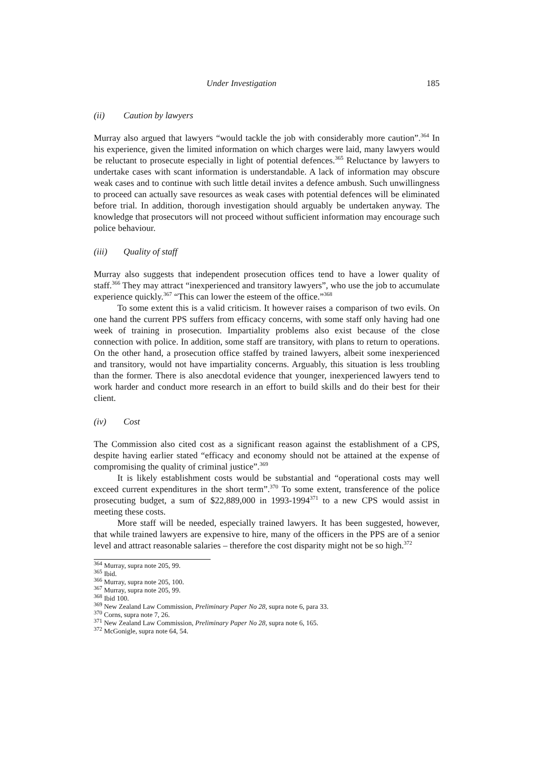Under Investigation 185
(ii) Caution by lawyers
Murray also argued that lawyers “would tackle the job with considerably more caution”.<sup>364</sup> In his experience, given the limited information on which charges were laid, many lawyers would be reluctant to prosecute especially in light of potential defences.<sup>365</sup> Reluctance by lawyers to undertake cases with scant information is understandable. A lack of information may obscure weak cases and to continue with such little detail invites a defence ambush. Such unwillingness to proceed can actually save resources as weak cases with potential defences will be eliminated before trial. In addition, thorough investigation should arguably be undertaken anyway. The knowledge that prosecutors will not proceed without sufficient information may encourage such police behaviour.
(iii) Quality of staff
Murray also suggests that independent prosecution offices tend to have a lower quality of staff.<sup>366</sup> They may attract “inexperienced and transitory lawyers”, who use the job to accumulate experience quickly.<sup>367</sup> “This can lower the esteem of the office.”<sup>368</sup>
To some extent this is a valid criticism. It however raises a comparison of two evils. On one hand the current PPS suffers from efficacy concerns, with some staff only having had one week of training in prosecution. Impartiality problems also exist because of the close connection with police. In addition, some staff are transitory, with plans to return to operations. On the other hand, a prosecution office staffed by trained lawyers, albeit some inexperienced and transitory, would not have impartiality concerns. Arguably, this situation is less troubling than the former. There is also anecdotal evidence that younger, inexperienced lawyers tend to work harder and conduct more research in an effort to build skills and do their best for their client.
(iv) Cost
The Commission also cited cost as a significant reason against the establishment of a CPS, despite having earlier stated “efficacy and economy should not be attained at the expense of compromising the quality of criminal justice”.<sup>369</sup>
It is likely establishment costs would be substantial and “operational costs may well exceed current expenditures in the short term”.<sup>370</sup> To some extent, transference of the police prosecuting budget, a sum of $22,889,000 in 1993-1994<sup>371</sup> to a new CPS would assist in meeting these costs.
More staff will be needed, especially trained lawyers. It has been suggested, however, that while trained lawyers are expensive to hire, many of the officers in the PPS are of a senior level and attract reasonable salaries – therefore the cost disparity might not be so high.<sup>372</sup>
<sup>364</sup> Murray, supra note 205, 99.
<sup>365</sup> Ibid.
<sup>366</sup> Murray, supra note 205, 100.
<sup>367</sup> Murray, supra note 205, 99.
<sup>368</sup> Ibid 100.
<sup>369</sup> New Zealand Law Commission, Preliminary Paper No 28, supra note 6, para 33.
<sup>370</sup> Corns, supra note 7, 26.
<sup>371</sup> New Zealand Law Commission, Preliminary Paper No 28, supra note 6, 165.
<sup>372</sup> McGonigle, supra note 64, 54.